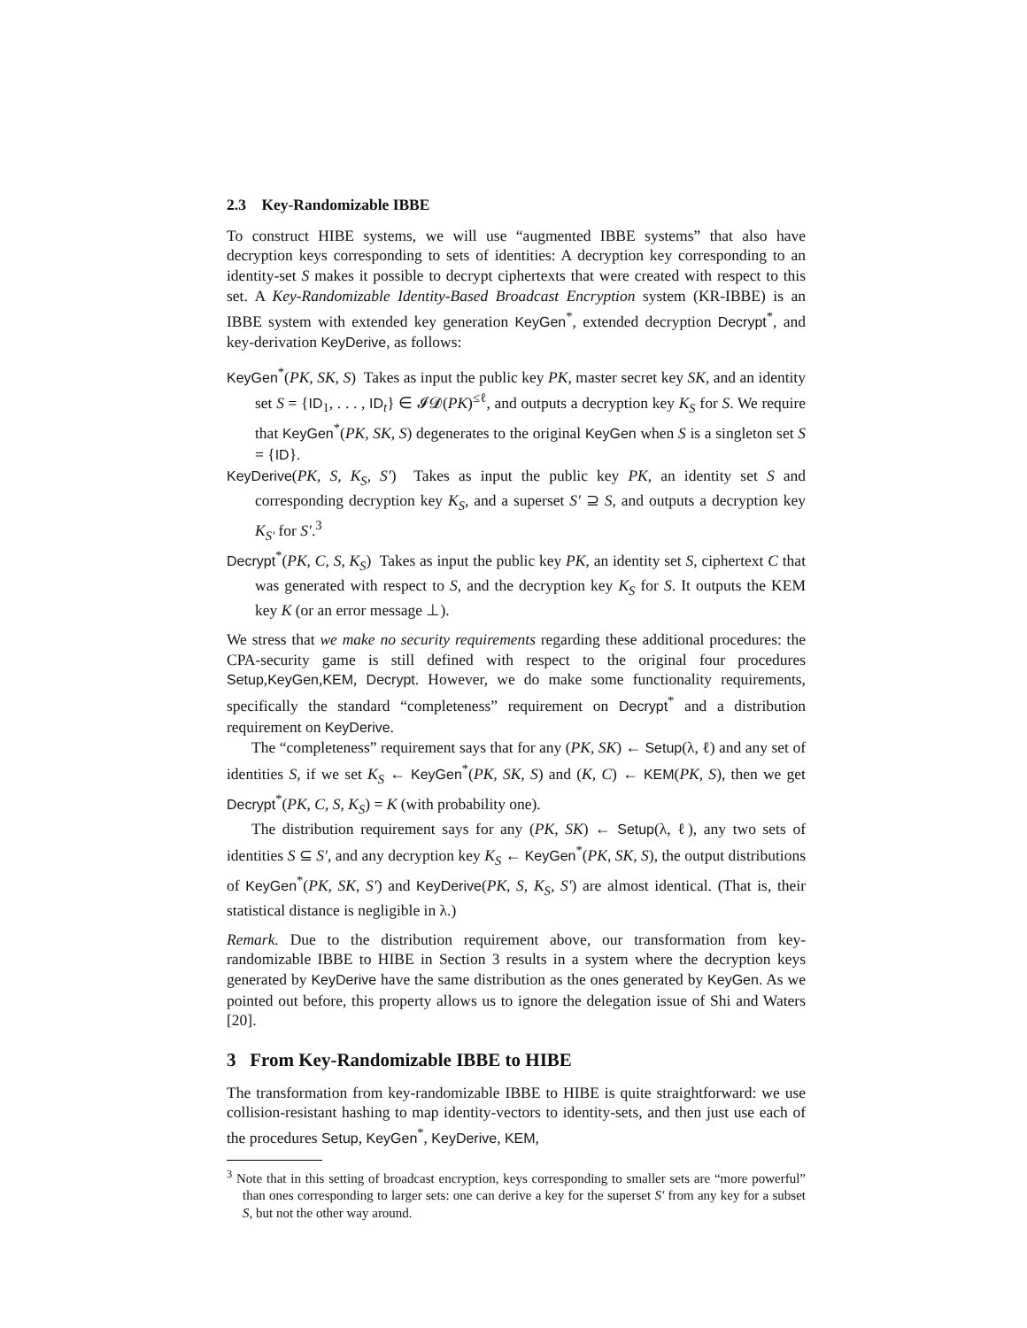2.3 Key-Randomizable IBBE
To construct HIBE systems, we will use “augmented IBBE systems” that also have decryption keys corresponding to sets of identities: A decryption key corresponding to an identity-set S makes it possible to decrypt ciphertexts that were created with respect to this set. A Key-Randomizable Identity-Based Broadcast Encryption system (KR-IBBE) is an IBBE system with extended key generation KeyGen<sup>*</sup>, extended decryption Decrypt<sup>*</sup>, and key-derivation KeyDerive, as follows:
KeyGen<sup>*</sup>(PK, SK, S) Takes as input the public key PK, master secret key SK, and an identity set S = {ID<sub>1</sub>, . . . , ID<sub>t</sub>} ∈ 𝓘𝓓(PK)<sup>≤ℓ</sup>, and outputs a decryption key K<sub>S</sub> for S. We require that KeyGen<sup>*</sup>(PK, SK, S) degenerates to the original KeyGen when S is a singleton set S = {ID}.
KeyDerive(PK, S, K<sub>S</sub>, S′) Takes as input the public key PK, an identity set S and corresponding decryption key K<sub>S</sub>, and a superset S′ ⊇ S, and outputs a decryption key K<sub>S′</sub> for S′.<sup>3</sup>
Decrypt<sup>*</sup>(PK, C, S, K<sub>S</sub>) Takes as input the public key PK, an identity set S, ciphertext C that was generated with respect to S, and the decryption key K<sub>S</sub> for S. It outputs the KEM key K (or an error message ⊥).
We stress that we make no security requirements regarding these additional procedures: the CPA-security game is still defined with respect to the original four procedures Setup,KeyGen,KEM, Decrypt. However, we do make some functionality requirements, specifically the standard “completeness” requirement on Decrypt<sup>*</sup> and a distribution requirement on KeyDerive.
The “completeness” requirement says that for any (PK, SK) ← Setup(λ, ℓ) and any set of identities S, if we set K<sub>S</sub> ← KeyGen<sup>*</sup>(PK, SK, S) and (K, C) ← KEM(PK, S), then we get Decrypt<sup>*</sup>(PK, C, S, K<sub>S</sub>) = K (with probability one).
The distribution requirement says for any (PK, SK) ← Setup(λ, ℓ), any two sets of identities S ⊆ S′, and any decryption key K<sub>S</sub> ← KeyGen<sup>*</sup>(PK, SK, S), the output distributions of KeyGen<sup>*</sup>(PK, SK, S′) and KeyDerive(PK, S, K<sub>S</sub>, S′) are almost identical. (That is, their statistical distance is negligible in λ.)
Remark. Due to the distribution requirement above, our transformation from key-randomizable IBBE to HIBE in Section 3 results in a system where the decryption keys generated by KeyDerive have the same distribution as the ones generated by KeyGen. As we pointed out before, this property allows us to ignore the delegation issue of Shi and Waters [20].
3 From Key-Randomizable IBBE to HIBE
The transformation from key-randomizable IBBE to HIBE is quite straightforward: we use collision-resistant hashing to map identity-vectors to identity-sets, and then just use each of the procedures Setup, KeyGen<sup>*</sup>, KeyDerive, KEM,
<sup>3</sup> Note that in this setting of broadcast encryption, keys corresponding to smaller sets are “more powerful” than ones corresponding to larger sets: one can derive a key for the superset S′ from any key for a subset S, but not the other way around.